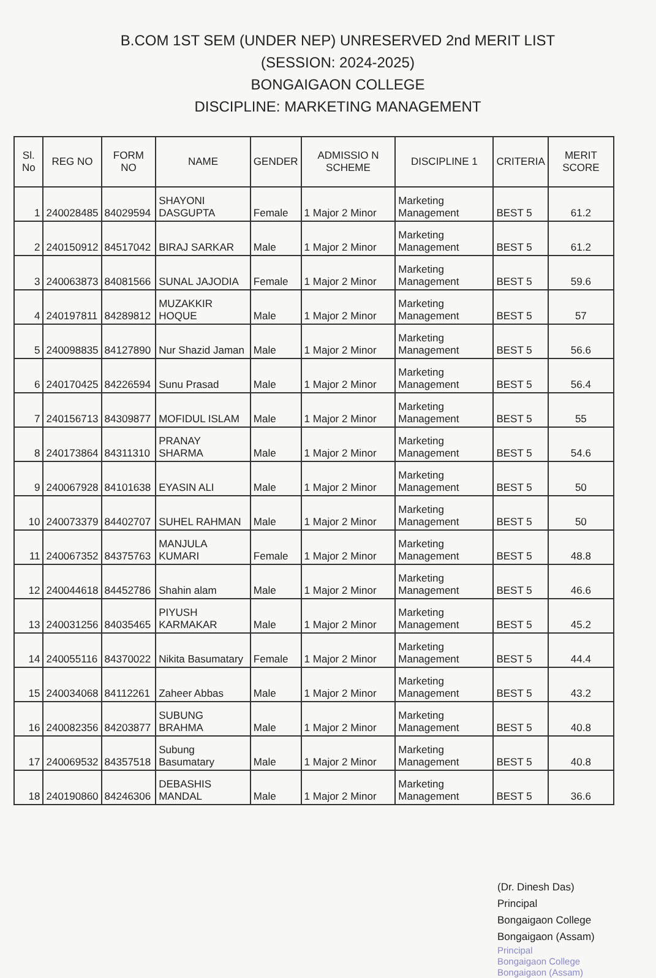B.COM 1ST SEM (UNDER NEP) UNRESERVED 2nd MERIT LIST
(SESSION: 2024-2025)
BONGAIGAON COLLEGE
DISCIPLINE: MARKETING MANAGEMENT
| Sl. No | REG NO | FORM NO | NAME | GENDER | ADMISSIO N SCHEME | DISCIPLINE 1 | CRITERIA | MERIT SCORE |
| --- | --- | --- | --- | --- | --- | --- | --- | --- |
| 1 | 240028485 | 84029594 | SHAYONI DASGUPTA | Female | 1 Major 2 Minor | Marketing Management | BEST 5 | 61.2 |
| 2 | 240150912 | 84517042 | BIRAJ SARKAR | Male | 1 Major 2 Minor | Marketing Management | BEST 5 | 61.2 |
| 3 | 240063873 | 84081566 | SUNAL JAJODIA | Female | 1 Major 2 Minor | Marketing Management | BEST 5 | 59.6 |
| 4 | 240197811 | 84289812 | MUZAKKIR HOQUE | Male | 1 Major 2 Minor | Marketing Management | BEST 5 | 57 |
| 5 | 240098835 | 84127890 | Nur Shazid Jaman | Male | 1 Major 2 Minor | Marketing Management | BEST 5 | 56.6 |
| 6 | 240170425 | 84226594 | Sunu Prasad | Male | 1 Major 2 Minor | Marketing Management | BEST 5 | 56.4 |
| 7 | 240156713 | 84309877 | MOFIDUL ISLAM | Male | 1 Major 2 Minor | Marketing Management | BEST 5 | 55 |
| 8 | 240173864 | 84311310 | PRANAY SHARMA | Male | 1 Major 2 Minor | Marketing Management | BEST 5 | 54.6 |
| 9 | 240067928 | 84101638 | EYASIN ALI | Male | 1 Major 2 Minor | Marketing Management | BEST 5 | 50 |
| 10 | 240073379 | 84402707 | SUHEL RAHMAN | Male | 1 Major 2 Minor | Marketing Management | BEST 5 | 50 |
| 11 | 240067352 | 84375763 | MANJULA KUMARI | Female | 1 Major 2 Minor | Marketing Management | BEST 5 | 48.8 |
| 12 | 240044618 | 84452786 | Shahin alam | Male | 1 Major 2 Minor | Marketing Management | BEST 5 | 46.6 |
| 13 | 240031256 | 84035465 | PIYUSH KARMAKAR | Male | 1 Major 2 Minor | Marketing Management | BEST 5 | 45.2 |
| 14 | 240055116 | 84370022 | Nikita Basumatary | Female | 1 Major 2 Minor | Marketing Management | BEST 5 | 44.4 |
| 15 | 240034068 | 84112261 | Zaheer Abbas | Male | 1 Major 2 Minor | Marketing Management | BEST 5 | 43.2 |
| 16 | 240082356 | 84203877 | SUBUNG BRAHMA | Male | 1 Major 2 Minor | Marketing Management | BEST 5 | 40.8 |
| 17 | 240069532 | 84357518 | Subung Basumatary | Male | 1 Major 2 Minor | Marketing Management | BEST 5 | 40.8 |
| 18 | 240190860 | 84246306 | DEBASHIS MANDAL | Male | 1 Major 2 Minor | Marketing Management | BEST 5 | 36.6 |
(Dr. Dinesh Das)
Principal
Bongaigaon College
Bongaigaon (Assam)
Principal
Bongaigaon College
Bongaigaon (Assam)